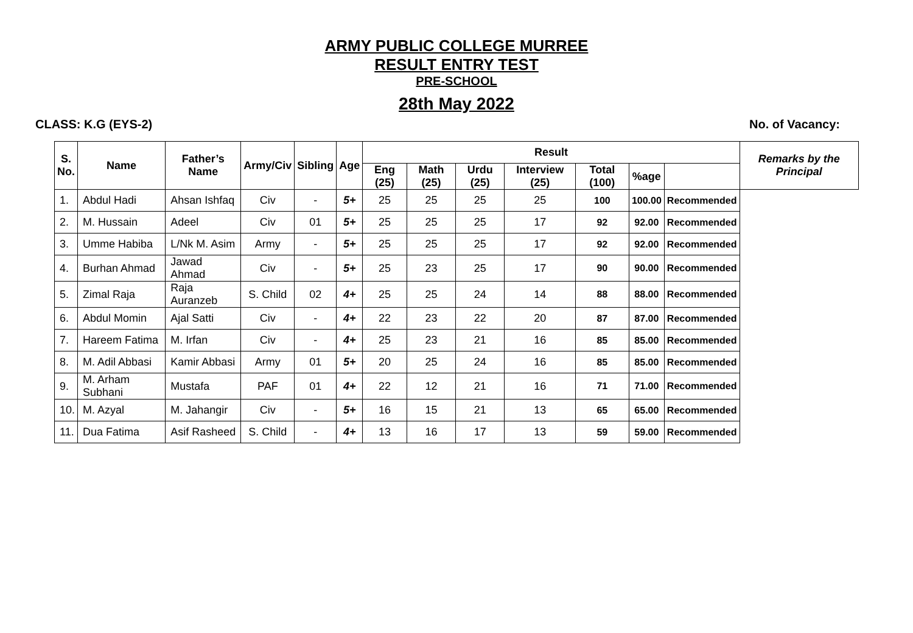ARMY PUBLIC COLLEGE MURREE
RESULT ENTRY TEST
PRE-SCHOOL
28th May 2022
CLASS: K.G (EYS-2) No. of Vacancy:
| S. No. | Name | Father’s Name | Army/Civ | Sibling | Age | Result | | | | | | | Remarks by the Principal |
| --- | --- | --- | --- | --- | --- | --- | --- | --- | --- | --- | --- | --- | --- |
| | | | | | | Eng (25) | Math (25) | Urdu (25) | Interview (25) | Total (100) | %age | | |
| 1. | Abdul Hadi | Ahsan Ishfaq | Civ | - | 5+ | 25 | 25 | 25 | 25 | 100 | 100.00 | Recommended | |
| 2. | M. Hussain | Adeel | Civ | 01 | 5+ | 25 | 25 | 25 | 17 | 92 | 92.00 | Recommended | |
| 3. | Umme Habiba | L/Nk M. Asim | Army | - | 5+ | 25 | 25 | 25 | 17 | 92 | 92.00 | Recommended | |
| 4. | Burhan Ahmad | Jawad Ahmad | Civ | - | 5+ | 25 | 23 | 25 | 17 | 90 | 90.00 | Recommended | |
| 5. | Zimal Raja | Raja Auranzeb | S. Child | 02 | 4+ | 25 | 25 | 24 | 14 | 88 | 88.00 | Recommended | |
| 6. | Abdul Momin | Ajal Satti | Civ | - | 4+ | 22 | 23 | 22 | 20 | 87 | 87.00 | Recommended | |
| 7. | Hareem Fatima | M. Irfan | Civ | - | 4+ | 25 | 23 | 21 | 16 | 85 | 85.00 | Recommended | |
| 8. | M. Adil Abbasi | Kamir Abbasi | Army | 01 | 5+ | 20 | 25 | 24 | 16 | 85 | 85.00 | Recommended | |
| 9. | M. Arham Subhani | Mustafa | PAF | 01 | 4+ | 22 | 12 | 21 | 16 | 71 | 71.00 | Recommended | |
| 10. | M. Azyal | M. Jahangir | Civ | - | 5+ | 16 | 15 | 21 | 13 | 65 | 65.00 | Recommended | |
| 11. | Dua Fatima | Asif Rasheed | S. Child | - | 4+ | 13 | 16 | 17 | 13 | 59 | 59.00 | Recommended | |